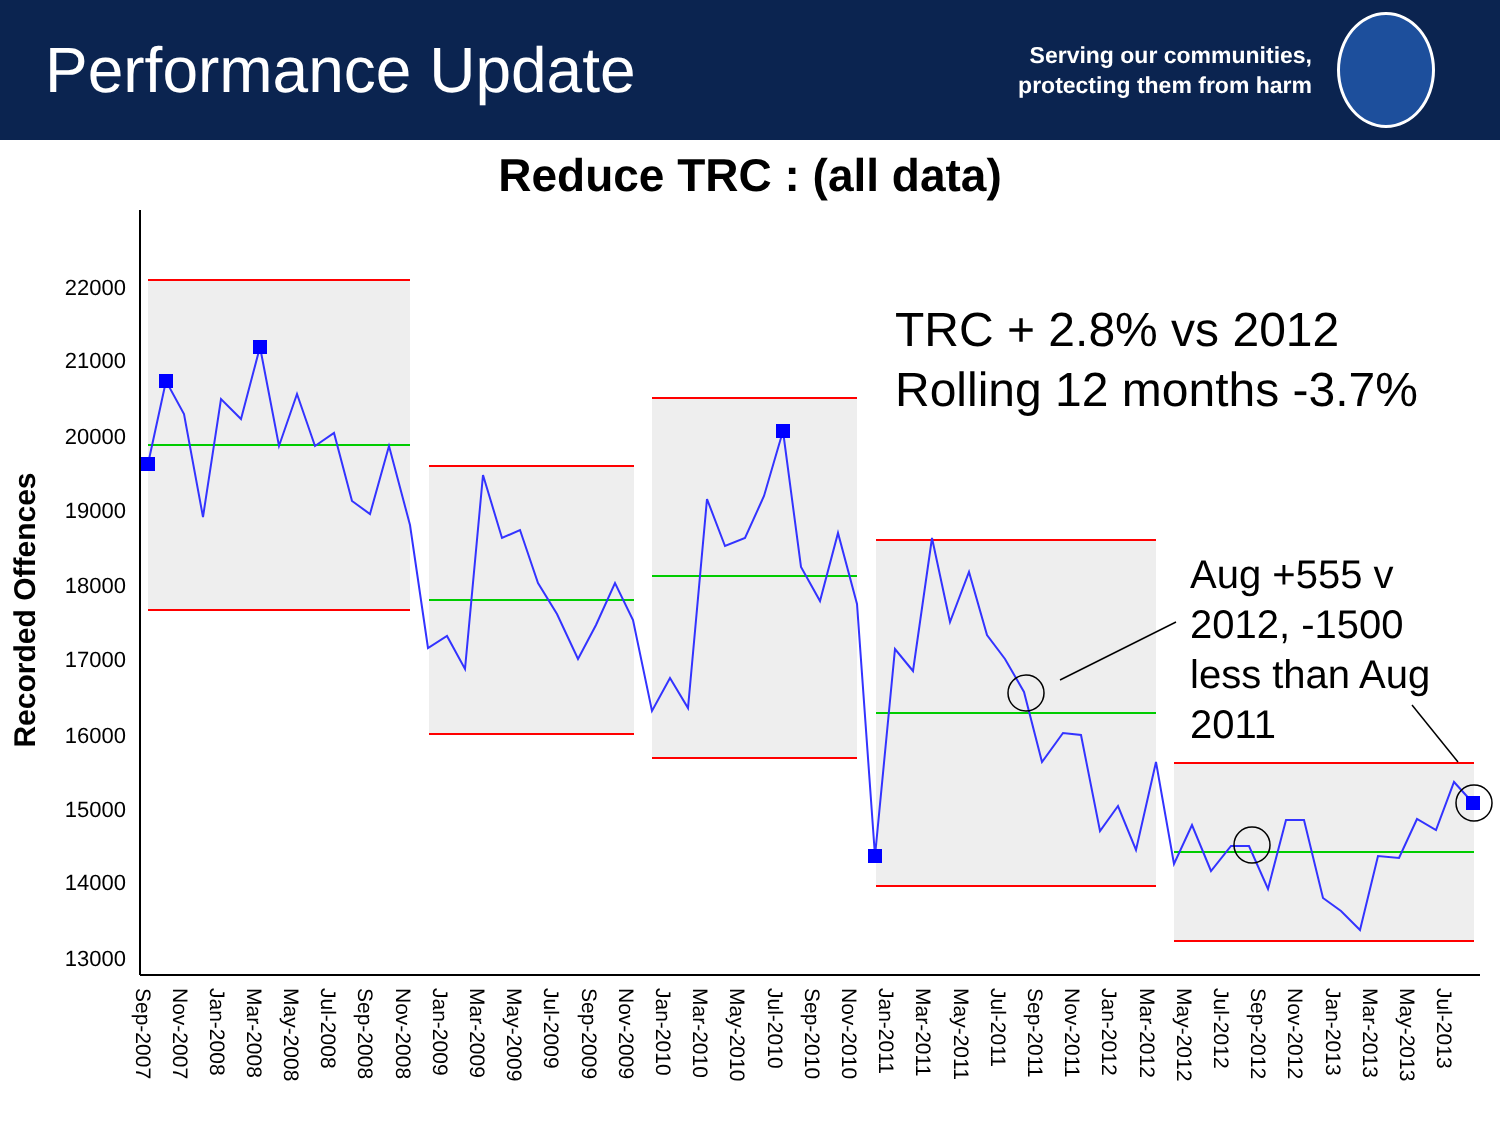Performance Update
Serving our communities,
protecting them from harm
Reduce TRC : (all data)
22000
21000
20000
19000
18000
17000
16000
15000
14000
13000
Recorded Offences
Sep-2007
Nov-2007
Jan-2008
Mar-2008
May-2008
Jul-2008
Sep-2008
Nov-2008
Jan-2009
Mar-2009
May-2009
Jul-2009
Sep-2009
Nov-2009
Jan-2010
Mar-2010
May-2010
Jul-2010
Sep-2010
Nov-2010
Jan-2011
Mar-2011
May-2011
Jul-2011
Sep-2011
Nov-2011
Jan-2012
Mar-2012
May-2012
Jul-2012
Sep-2012
Nov-2012
Jan-2013
Mar-2013
May-2013
Jul-2013
TRC + 2.8% vs 2012
Rolling 12 months -3.7%
Aug +555 v
2012, -1500
less than Aug
2011